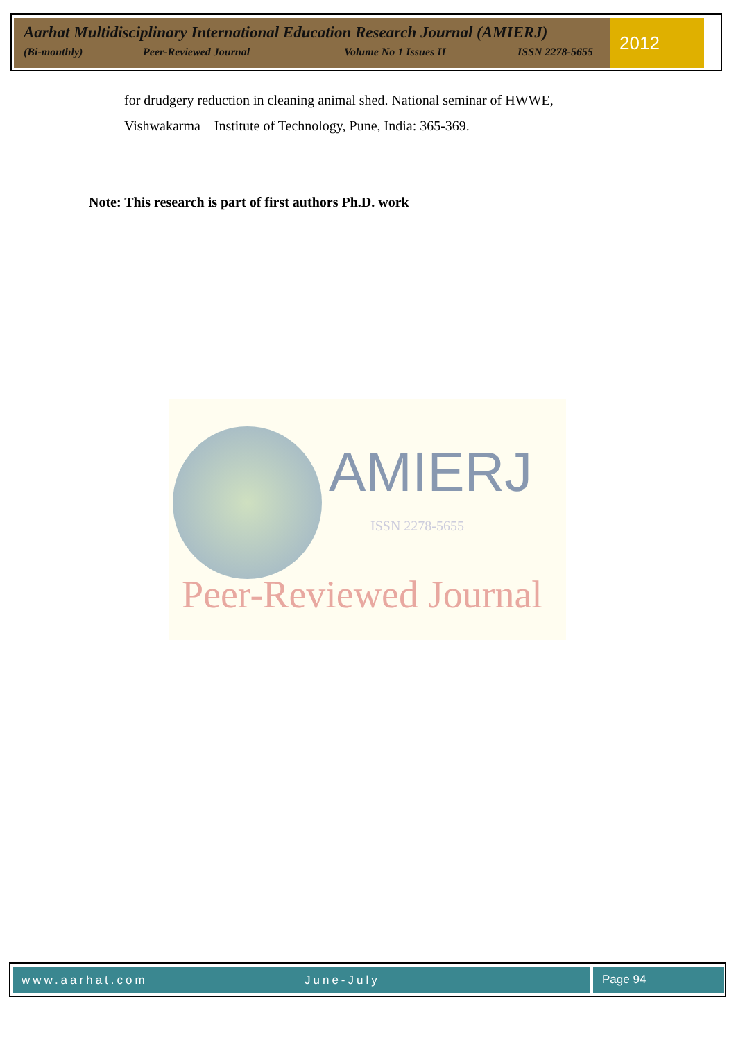Aarhat Multidisciplinary International Education Research Journal (AMIERJ)
(Bi-monthly) Peer-Reviewed Journal Volume No 1 Issues II ISSN 2278-5655
2012
for drudgery reduction in cleaning animal shed. National seminar of HWWE,
Vishwakarma Institute of Technology, Pune, India: 365-369.
Note: This research is part of first authors Ph.D. work
AMIERJ
ISSN 2278-5655
Peer-Reviewed Journal
www.aarhat.com June-July Page 94